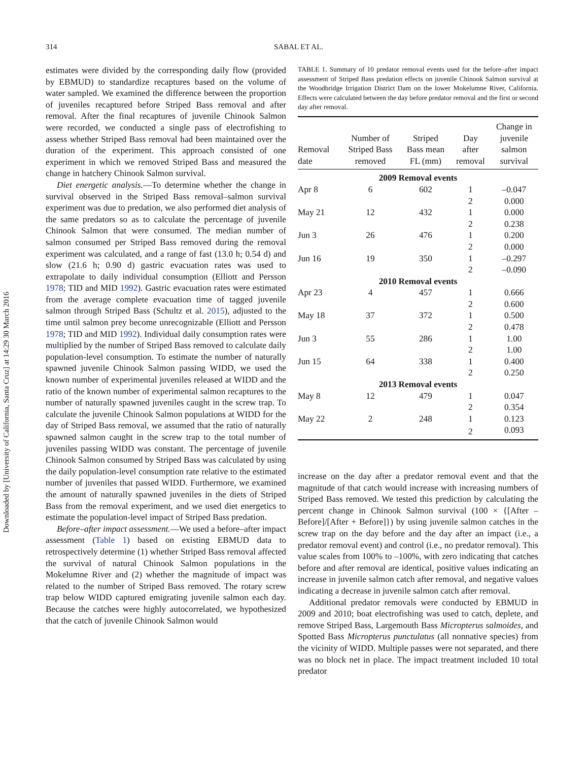Downloaded by [University of California, Santa Cruz] at 14:29 30 March 2016
314 SABAL ET AL.
estimates were divided by the corresponding daily flow (provided by EBMUD) to standardize recaptures based on the volume of water sampled. We examined the difference between the proportion of juveniles recaptured before Striped Bass removal and after removal. After the final recaptures of juvenile Chinook Salmon were recorded, we conducted a single pass of electrofishing to assess whether Striped Bass removal had been maintained over the duration of the experiment. This approach consisted of one experiment in which we removed Striped Bass and measured the change in hatchery Chinook Salmon survival.
Diet energetic analysis.—To determine whether the change in survival observed in the Striped Bass removal–salmon survival experiment was due to predation, we also performed diet analysis of the same predators so as to calculate the percentage of juvenile Chinook Salmon that were consumed. The median number of salmon consumed per Striped Bass removed during the removal experiment was calculated, and a range of fast (13.0 h; 0.54 d) and slow (21.6 h; 0.90 d) gastric evacuation rates was used to extrapolate to daily individual consumption (Elliott and Persson 1978; TID and MID 1992). Gastric evacuation rates were estimated from the average complete evacuation time of tagged juvenile salmon through Striped Bass (Schultz et al. 2015), adjusted to the time until salmon prey become unrecognizable (Elliott and Persson 1978; TID and MID 1992). Individual daily consumption rates were multiplied by the number of Striped Bass removed to calculate daily population-level consumption. To estimate the number of naturally spawned juvenile Chinook Salmon passing WIDD, we used the known number of experimental juveniles released at WIDD and the ratio of the known number of experimental salmon recaptures to the number of naturally spawned juveniles caught in the screw trap. To calculate the juvenile Chinook Salmon populations at WIDD for the day of Striped Bass removal, we assumed that the ratio of naturally spawned salmon caught in the screw trap to the total number of juveniles passing WIDD was constant. The percentage of juvenile Chinook Salmon consumed by Striped Bass was calculated by using the daily population-level consumption rate relative to the estimated number of juveniles that passed WIDD. Furthermore, we examined the amount of naturally spawned juveniles in the diets of Striped Bass from the removal experiment, and we used diet energetics to estimate the population-level impact of Striped Bass predation.
Before–after impact assessment.—We used a before–after impact assessment (Table 1) based on existing EBMUD data to retrospectively determine (1) whether Striped Bass removal affected the survival of natural Chinook Salmon populations in the Mokelumne River and (2) whether the magnitude of impact was related to the number of Striped Bass removed. The rotary screw trap below WIDD captured emigrating juvenile salmon each day. Because the catches were highly autocorrelated, we hypothesized that the catch of juvenile Chinook Salmon would
TABLE 1. Summary of 10 predator removal events used for the before–after impact assessment of Striped Bass predation effects on juvenile Chinook Salmon survival at the Woodbridge Irrigation District Dam on the lower Mokelumne River, California. Effects were calculated between the day before predator removal and the first or second day after removal.
| Removal date | Number of Striped Bass removed | Striped Bass mean FL (mm) | Day after removal | Change in juvenile salmon survival |
| --- | --- | --- | --- | --- |
| 2009 Removal events | | | | |
| Apr 8 | 6 | 602 | 1 | –0.047 |
| | | | 2 | 0.000 |
| May 21 | 12 | 432 | 1 | 0.000 |
| | | | 2 | 0.238 |
| Jun 3 | 26 | 476 | 1 | 0.200 |
| | | | 2 | 0.000 |
| Jun 16 | 19 | 350 | 1 | –0.297 |
| | | | 2 | –0.090 |
| 2010 Removal events | | | | |
| Apr 23 | 4 | 457 | 1 | 0.666 |
| | | | 2 | 0.600 |
| May 18 | 37 | 372 | 1 | 0.500 |
| | | | 2 | 0.478 |
| Jun 3 | 55 | 286 | 1 | 1.00 |
| | | | 2 | 1.00 |
| Jun 15 | 64 | 338 | 1 | 0.400 |
| | | | 2 | 0.250 |
| 2013 Removal events | | | | |
| May 8 | 12 | 479 | 1 | 0.047 |
| | | | 2 | 0.354 |
| May 22 | 2 | 248 | 1 | 0.123 |
| | | | 2 | 0.093 |
increase on the day after a predator removal event and that the magnitude of that catch would increase with increasing numbers of Striped Bass removed. We tested this prediction by calculating the percent change in Chinook Salmon survival (100 × {[After – Before]/[After + Before]}) by using juvenile salmon catches in the screw trap on the day before and the day after an impact (i.e., a predator removal event) and control (i.e., no predator removal). This value scales from 100% to –100%, with zero indicating that catches before and after removal are identical, positive values indicating an increase in juvenile salmon catch after removal, and negative values indicating a decrease in juvenile salmon catch after removal.
Additional predator removals were conducted by EBMUD in 2009 and 2010; boat electrofishing was used to catch, deplete, and remove Striped Bass, Largemouth Bass Micropterus salmoides, and Spotted Bass Micropterus punctulatus (all nonnative species) from the vicinity of WIDD. Multiple passes were not separated, and there was no block net in place. The impact treatment included 10 total predator